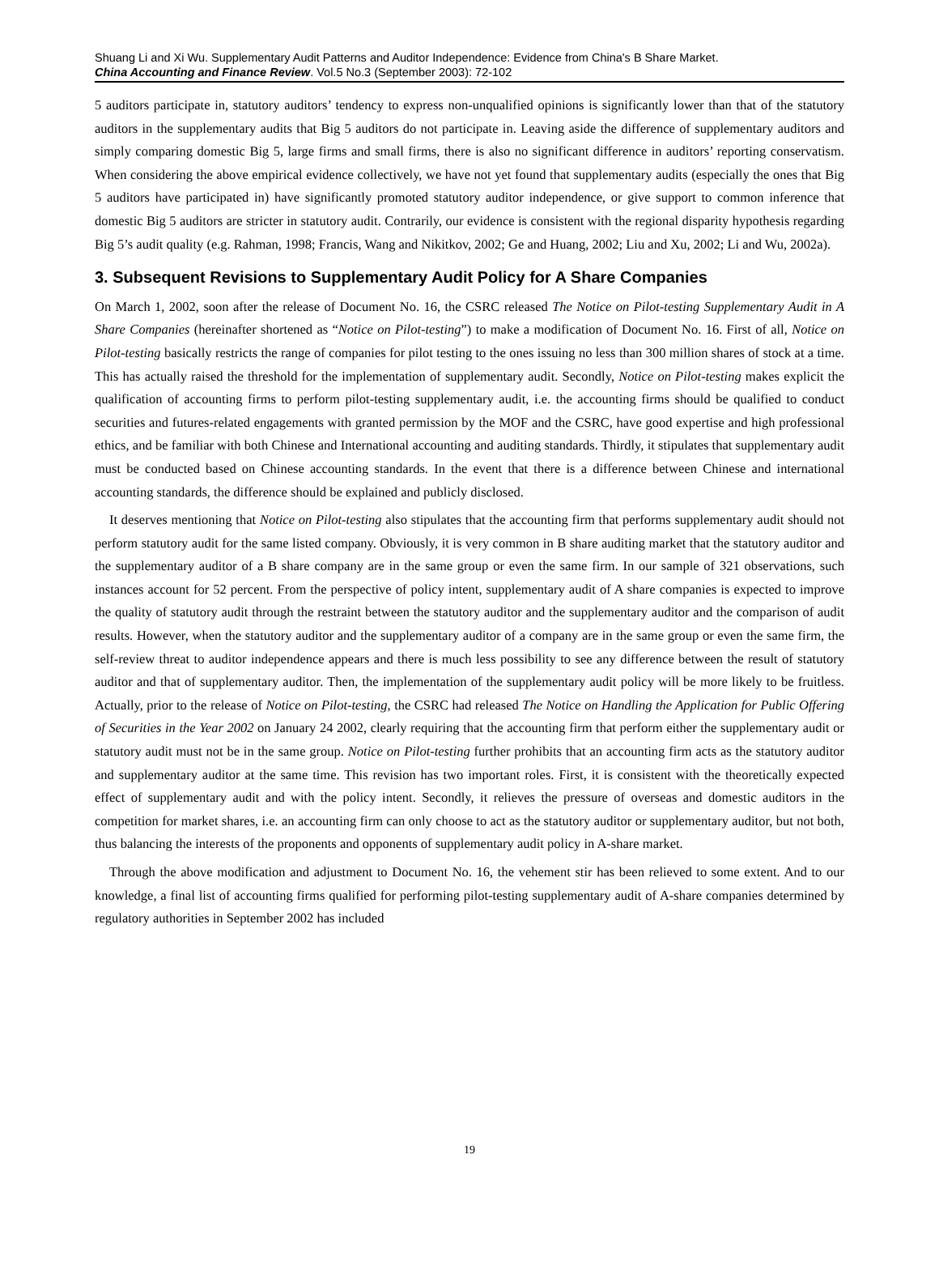Shuang Li and Xi Wu. Supplementary Audit Patterns and Auditor Independence: Evidence from China's B Share Market.
China Accounting and Finance Review. Vol.5 No.3 (September 2003): 72-102
5 auditors participate in, statutory auditors’ tendency to express non-unqualified opinions is significantly lower than that of the statutory auditors in the supplementary audits that Big 5 auditors do not participate in. Leaving aside the difference of supplementary auditors and simply comparing domestic Big 5, large firms and small firms, there is also no significant difference in auditors’ reporting conservatism. When considering the above empirical evidence collectively, we have not yet found that supplementary audits (especially the ones that Big 5 auditors have participated in) have significantly promoted statutory auditor independence, or give support to common inference that domestic Big 5 auditors are stricter in statutory audit. Contrarily, our evidence is consistent with the regional disparity hypothesis regarding Big 5’s audit quality (e.g. Rahman, 1998; Francis, Wang and Nikitkov, 2002; Ge and Huang, 2002; Liu and Xu, 2002; Li and Wu, 2002a).
3. Subsequent Revisions to Supplementary Audit Policy for A Share Companies
On March 1, 2002, soon after the release of Document No. 16, the CSRC released The Notice on Pilot-testing Supplementary Audit in A Share Companies (hereinafter shortened as “Notice on Pilot-testing”) to make a modification of Document No. 16. First of all, Notice on Pilot-testing basically restricts the range of companies for pilot testing to the ones issuing no less than 300 million shares of stock at a time. This has actually raised the threshold for the implementation of supplementary audit. Secondly, Notice on Pilot-testing makes explicit the qualification of accounting firms to perform pilot-testing supplementary audit, i.e. the accounting firms should be qualified to conduct securities and futures-related engagements with granted permission by the MOF and the CSRC, have good expertise and high professional ethics, and be familiar with both Chinese and International accounting and auditing standards. Thirdly, it stipulates that supplementary audit must be conducted based on Chinese accounting standards. In the event that there is a difference between Chinese and international accounting standards, the difference should be explained and publicly disclosed.
It deserves mentioning that Notice on Pilot-testing also stipulates that the accounting firm that performs supplementary audit should not perform statutory audit for the same listed company. Obviously, it is very common in B share auditing market that the statutory auditor and the supplementary auditor of a B share company are in the same group or even the same firm. In our sample of 321 observations, such instances account for 52 percent. From the perspective of policy intent, supplementary audit of A share companies is expected to improve the quality of statutory audit through the restraint between the statutory auditor and the supplementary auditor and the comparison of audit results. However, when the statutory auditor and the supplementary auditor of a company are in the same group or even the same firm, the self-review threat to auditor independence appears and there is much less possibility to see any difference between the result of statutory auditor and that of supplementary auditor. Then, the implementation of the supplementary audit policy will be more likely to be fruitless. Actually, prior to the release of Notice on Pilot-testing, the CSRC had released The Notice on Handling the Application for Public Offering of Securities in the Year 2002 on January 24 2002, clearly requiring that the accounting firm that perform either the supplementary audit or statutory audit must not be in the same group. Notice on Pilot-testing further prohibits that an accounting firm acts as the statutory auditor and supplementary auditor at the same time. This revision has two important roles. First, it is consistent with the theoretically expected effect of supplementary audit and with the policy intent. Secondly, it relieves the pressure of overseas and domestic auditors in the competition for market shares, i.e. an accounting firm can only choose to act as the statutory auditor or supplementary auditor, but not both, thus balancing the interests of the proponents and opponents of supplementary audit policy in A-share market.
Through the above modification and adjustment to Document No. 16, the vehement stir has been relieved to some extent. And to our knowledge, a final list of accounting firms qualified for performing pilot-testing supplementary audit of A-share companies determined by regulatory authorities in September 2002 has included
19